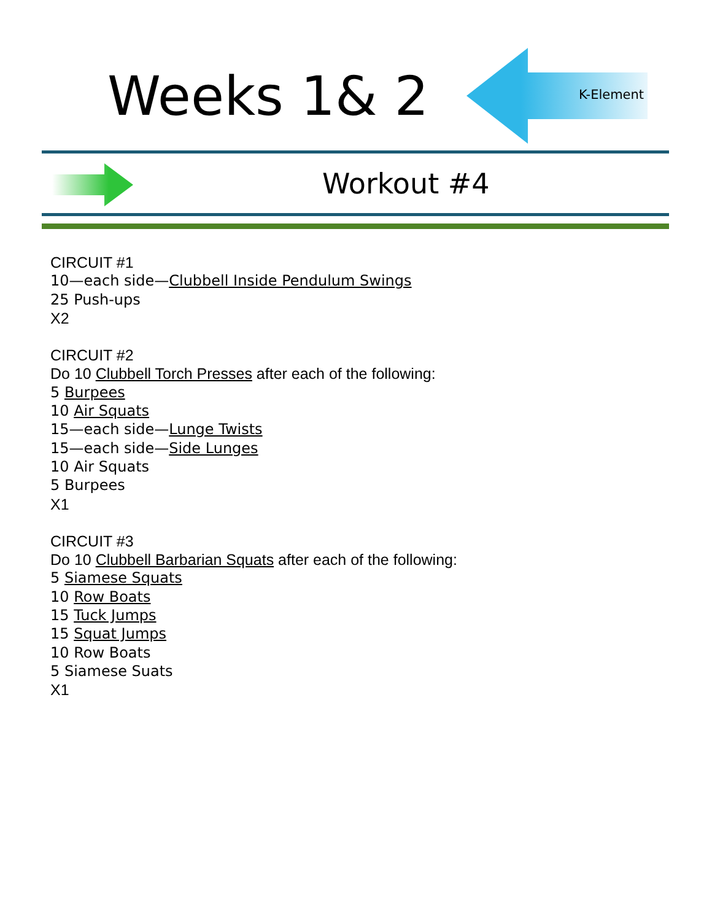Weeks 1& 2 K-Element
Workout #4
CIRCUIT #1
10—each side—Clubbell Inside Pendulum Swings
25 Push-ups
X2
CIRCUIT #2
Do 10 Clubbell Torch Presses after each of the following:
5 Burpees
10 Air Squats
15—each side—Lunge Twists
15—each side—Side Lunges
10 Air Squats
5 Burpees
X1
CIRCUIT #3
Do 10 Clubbell Barbarian Squats after each of the following:
5 Siamese Squats
10 Row Boats
15 Tuck Jumps
15 Squat Jumps
10 Row Boats
5 Siamese Suats
X1